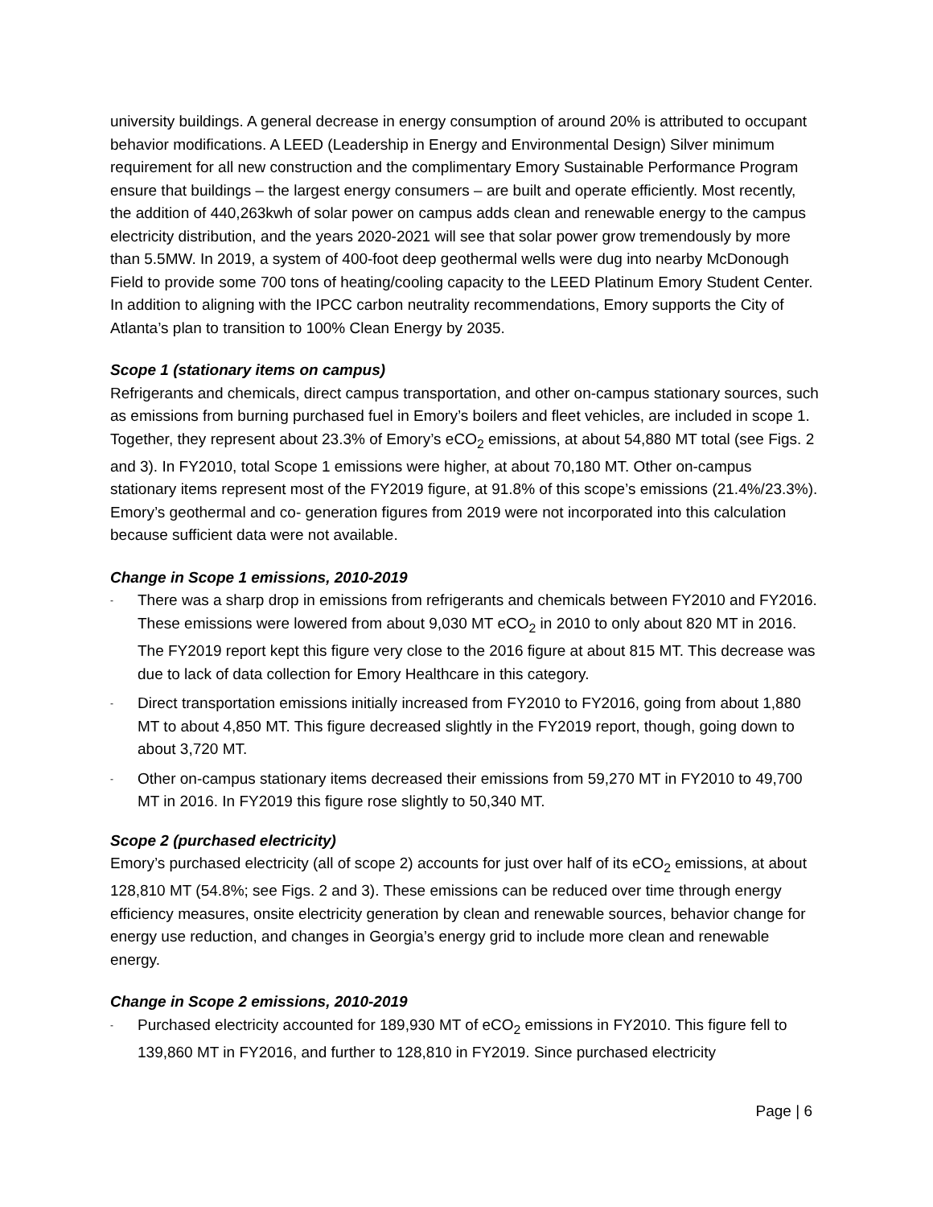university buildings. A general decrease in energy consumption of around 20% is attributed to occupant behavior modifications. A LEED (Leadership in Energy and Environmental Design) Silver minimum requirement for all new construction and the complimentary Emory Sustainable Performance Program ensure that buildings – the largest energy consumers – are built and operate efficiently. Most recently, the addition of 440,263kwh of solar power on campus adds clean and renewable energy to the campus electricity distribution, and the years 2020-2021 will see that solar power grow tremendously by more than 5.5MW. In 2019, a system of 400-foot deep geothermal wells were dug into nearby McDonough Field to provide some 700 tons of heating/cooling capacity to the LEED Platinum Emory Student Center. In addition to aligning with the IPCC carbon neutrality recommendations, Emory supports the City of Atlanta’s plan to transition to 100% Clean Energy by 2035.
Scope 1 (stationary items on campus)
Refrigerants and chemicals, direct campus transportation, and other on-campus stationary sources, such as emissions from burning purchased fuel in Emory’s boilers and fleet vehicles, are included in scope 1. Together, they represent about 23.3% of Emory’s eCO<sub>2</sub> emissions, at about 54,880 MT total (see Figs. 2 and 3). In FY2010, total Scope 1 emissions were higher, at about 70,180 MT. Other on-campus stationary items represent most of the FY2019 figure, at 91.8% of this scope’s emissions (21.4%/23.3%). Emory’s geothermal and co- generation figures from 2019 were not incorporated into this calculation because sufficient data were not available.
Change in Scope 1 emissions, 2010-2019
- There was a sharp drop in emissions from refrigerants and chemicals between FY2010 and FY2016. These emissions were lowered from about 9,030 MT eCO<sub>2</sub> in 2010 to only about 820 MT in 2016. The FY2019 report kept this figure very close to the 2016 figure at about 815 MT. This decrease was due to lack of data collection for Emory Healthcare in this category.
- Direct transportation emissions initially increased from FY2010 to FY2016, going from about 1,880 MT to about 4,850 MT. This figure decreased slightly in the FY2019 report, though, going down to about 3,720 MT.
- Other on-campus stationary items decreased their emissions from 59,270 MT in FY2010 to 49,700 MT in 2016. In FY2019 this figure rose slightly to 50,340 MT.
Scope 2 (purchased electricity)
Emory’s purchased electricity (all of scope 2) accounts for just over half of its eCO<sub>2</sub> emissions, at about 128,810 MT (54.8%; see Figs. 2 and 3). These emissions can be reduced over time through energy efficiency measures, onsite electricity generation by clean and renewable sources, behavior change for energy use reduction, and changes in Georgia’s energy grid to include more clean and renewable energy.
Change in Scope 2 emissions, 2010-2019
- Purchased electricity accounted for 189,930 MT of eCO<sub>2</sub> emissions in FY2010. This figure fell to 139,860 MT in FY2016, and further to 128,810 in FY2019. Since purchased electricity
Page | 6